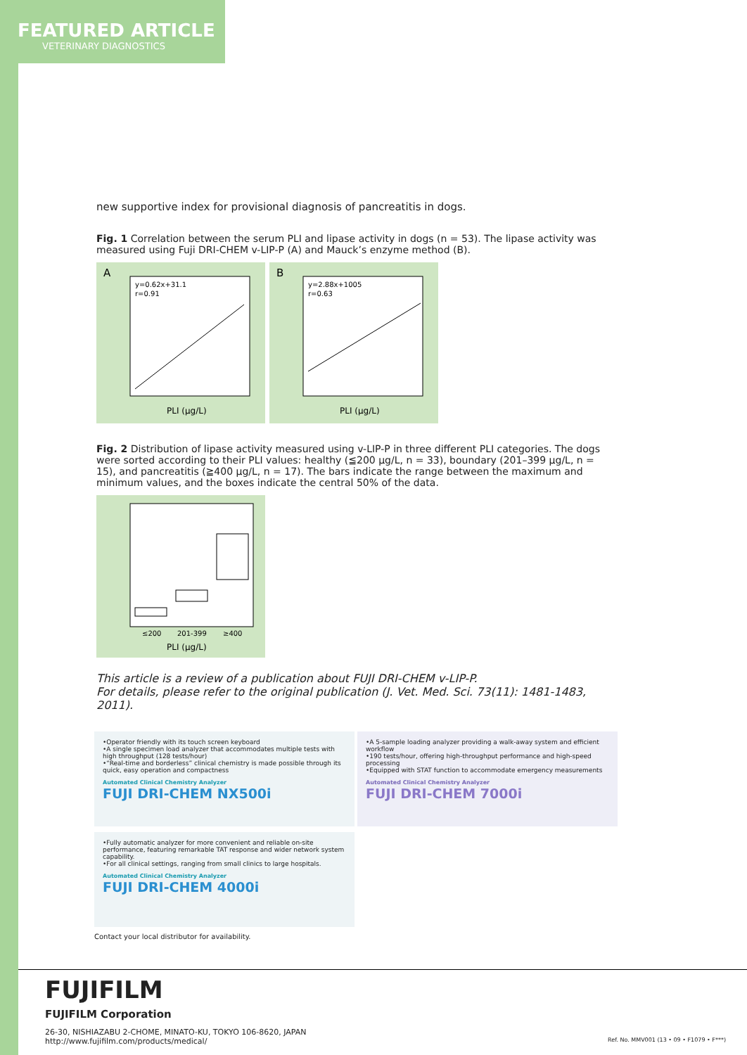FEATURED ARTICLE
VETERINARY DIAGNOSTICS
new supportive index for provisional diagnosis of pancreatitis in dogs.
Fig. 1 Correlation between the serum PLI and lipase activity in dogs (n = 53). The lipase activity was measured using Fuji DRI-CHEM v-LIP-P (A) and Mauck’s enzyme method (B).
A
y=0.62x+31.1
r=0.91
PLI (μg/L)
B
y=2.88x+1005
r=0.63
PLI (μg/L)
Fig. 2 Distribution of lipase activity measured using v-LIP-P in three different PLI categories. The dogs were sorted according to their PLI values: healthy (≦200 μg/L, n = 33), boundary (201–399 μg/L, n = 15), and pancreatitis (≧400 μg/L, n = 17). The bars indicate the range between the maximum and minimum values, and the boxes indicate the central 50% of the data.
≤200
201-399
≥400
PLI (μg/L)
This article is a review of a publication about FUJI DRI-CHEM v-LIP-P.
For details, please refer to the original publication (J. Vet. Med. Sci. 73(11): 1481-1483, 2011).
•Operator friendly with its touch screen keyboard
•A single specimen load analyzer that accommodates multiple tests with high throughput (128 tests/hour)
•“Real-time and borderless” clinical chemistry is made possible through its quick, easy operation and compactness Automated Clinical Chemistry Analyzer
FUJI DRI-CHEM NX500i
•A 5-sample loading analyzer providing a walk-away system and efficient workflow
•190 tests/hour, offering high-throughput performance and high-speed processing
•Equipped with STAT function to accommodate emergency measurements Automated Clinical Chemistry Analyzer
FUJI DRI-CHEM 7000i
•Fully automatic analyzer for more convenient and reliable on-site performance, featuring remarkable TAT response and wider network system capability.
•For all clinical settings, ranging from small clinics to large hospitals. Automated Clinical Chemistry Analyzer
FUJI DRI-CHEM 4000i
Contact your local distributor for availability.
FUJIFILM
FUJIFILM Corporation
26-30, NISHIAZABU 2-CHOME, MINATO-KU, TOKYO 106-8620, JAPAN
http://www.fujifilm.com/products/medical/ Ref. No. MMV001 (13 • 09 • F1079 • F***)